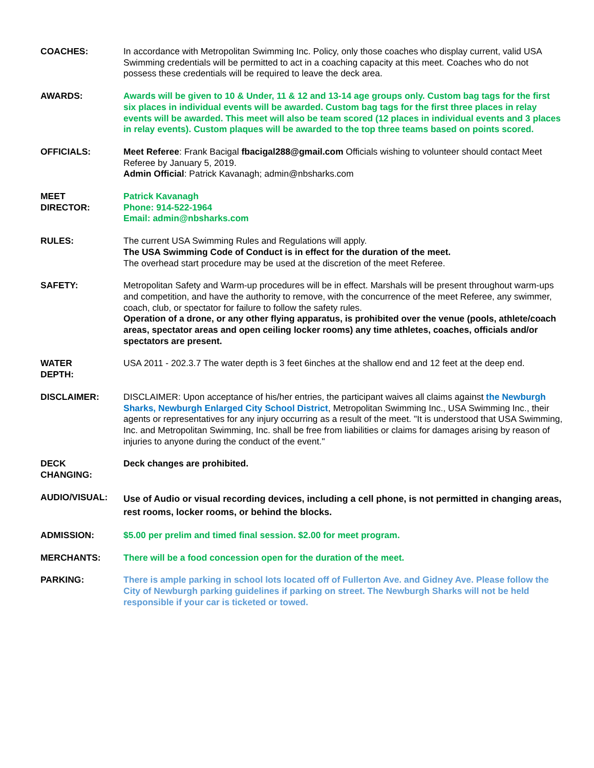COACHES: In accordance with Metropolitan Swimming Inc. Policy, only those coaches who display current, valid USA Swimming credentials will be permitted to act in a coaching capacity at this meet. Coaches who do not possess these credentials will be required to leave the deck area.
AWARDS: Awards will be given to 10 & Under, 11 & 12 and 13-14 age groups only. Custom bag tags for the first six places in individual events will be awarded. Custom bag tags for the first three places in relay events will be awarded. This meet will also be team scored (12 places in individual events and 3 places in relay events). Custom plaques will be awarded to the top three teams based on points scored.
OFFICIALS: Meet Referee: Frank Bacigal fbacigal288@gmail.com Officials wishing to volunteer should contact Meet Referee by January 5, 2019.
Admin Official: Patrick Kavanagh; admin@nbsharks.com
MEET
DIRECTOR:
Patrick Kavanagh
Phone: 914-522-1964
Email: admin@nbsharks.com
RULES: The current USA Swimming Rules and Regulations will apply.
The USA Swimming Code of Conduct is in effect for the duration of the meet.
The overhead start procedure may be used at the discretion of the meet Referee.
SAFETY: Metropolitan Safety and Warm-up procedures will be in effect. Marshals will be present throughout warm-ups and competition, and have the authority to remove, with the concurrence of the meet Referee, any swimmer, coach, club, or spectator for failure to follow the safety rules.
Operation of a drone, or any other flying apparatus, is prohibited over the venue (pools, athlete/coach areas, spectator areas and open ceiling locker rooms) any time athletes, coaches, officials and/or spectators are present.
WATER
DEPTH:
USA 2011 - 202.3.7 The water depth is 3 feet 6inches at the shallow end and 12 feet at the deep end.
DISCLAIMER: DISCLAIMER: Upon acceptance of his/her entries, the participant waives all claims against the Newburgh Sharks, Newburgh Enlarged City School District, Metropolitan Swimming Inc., USA Swimming Inc., their agents or representatives for any injury occurring as a result of the meet. "It is understood that USA Swimming, Inc. and Metropolitan Swimming, Inc. shall be free from liabilities or claims for damages arising by reason of injuries to anyone during the conduct of the event."
DECK
CHANGING:
Deck changes are prohibited.
AUDIO/VISUAL:
Use of Audio or visual recording devices, including a cell phone, is not permitted in changing areas, rest rooms, locker rooms, or behind the blocks.
ADMISSION: $5.00 per prelim and timed final session. $2.00 for meet program.
MERCHANTS: There will be a food concession open for the duration of the meet.
PARKING: There is ample parking in school lots located off of Fullerton Ave. and Gidney Ave. Please follow the City of Newburgh parking guidelines if parking on street. The Newburgh Sharks will not be held responsible if your car is ticketed or towed.